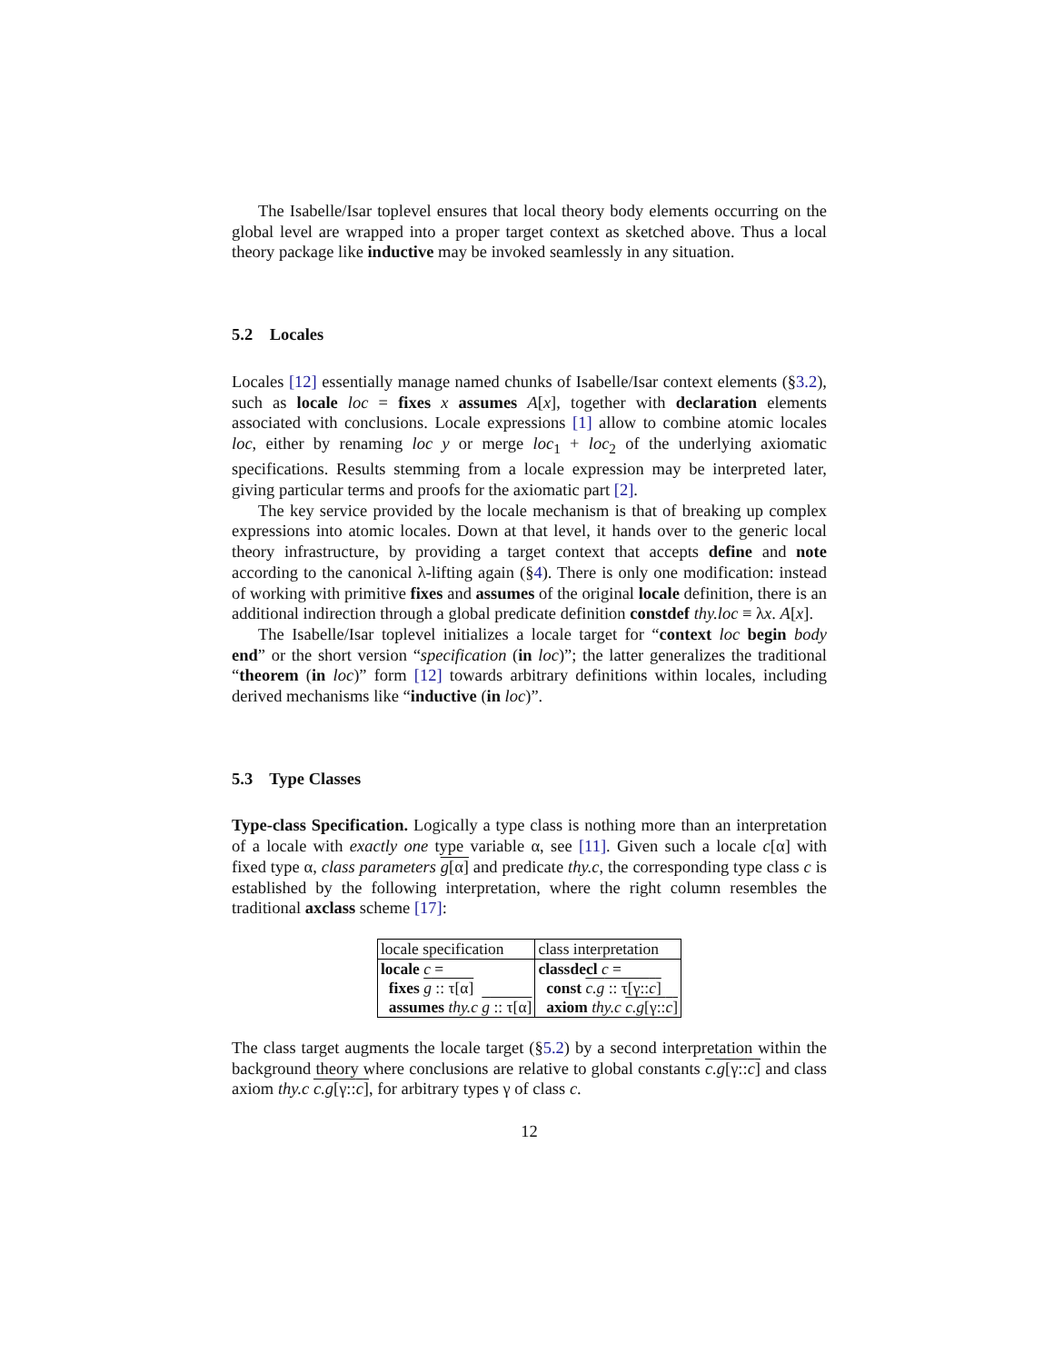The Isabelle/Isar toplevel ensures that local theory body elements occurring on the global level are wrapped into a proper target context as sketched above. Thus a local theory package like inductive may be invoked seamlessly in any situation.
5.2 Locales
Locales [12] essentially manage named chunks of Isabelle/Isar context elements (§3.2), such as locale loc = fixes x assumes A[x], together with declaration elements associated with conclusions. Locale expressions [1] allow to combine atomic locales loc, either by renaming loc y or merge loc<sub>1</sub> + loc<sub>2</sub> of the underlying axiomatic specifications. Results stemming from a locale expression may be interpreted later, giving particular terms and proofs for the axiomatic part [2].
The key service provided by the locale mechanism is that of breaking up complex expressions into atomic locales. Down at that level, it hands over to the generic local theory infrastructure, by providing a target context that accepts define and note according to the canonical λ-lifting again (§4). There is only one modification: instead of working with primitive fixes and assumes of the original locale definition, there is an additional indirection through a global predicate definition constdef thy.loc ≡ λx. A[x].
The Isabelle/Isar toplevel initializes a locale target for “context loc begin body end” or the short version “specification (in loc)”; the latter generalizes the traditional “theorem (in loc)” form [12] towards arbitrary definitions within locales, including derived mechanisms like “inductive (in loc)”.
5.3 Type Classes
Type-class Specification. Logically a type class is nothing more than an interpretation of a locale with exactly one type variable α, see [11]. Given such a locale c[α] with fixed type α, class parameters g[α] and predicate thy.c, the corresponding type class c is established by the following interpretation, where the right column resembles the traditional axclass scheme [17]:
| locale specification | class interpretation |
| locale c = | classdecl c = |
| fixes g :: τ[α] | const c.g :: τ[γ:: c ] |
| assumes thy.c g :: τ[α] | axiom thy.c c.g [γ:: c ] |
The class target augments the locale target (§5.2) by a second interpretation within the background theory where conclusions are relative to global constants c.g[γ::c] and class axiom thy.c c.g[γ::c], for arbitrary types γ of class c.
12